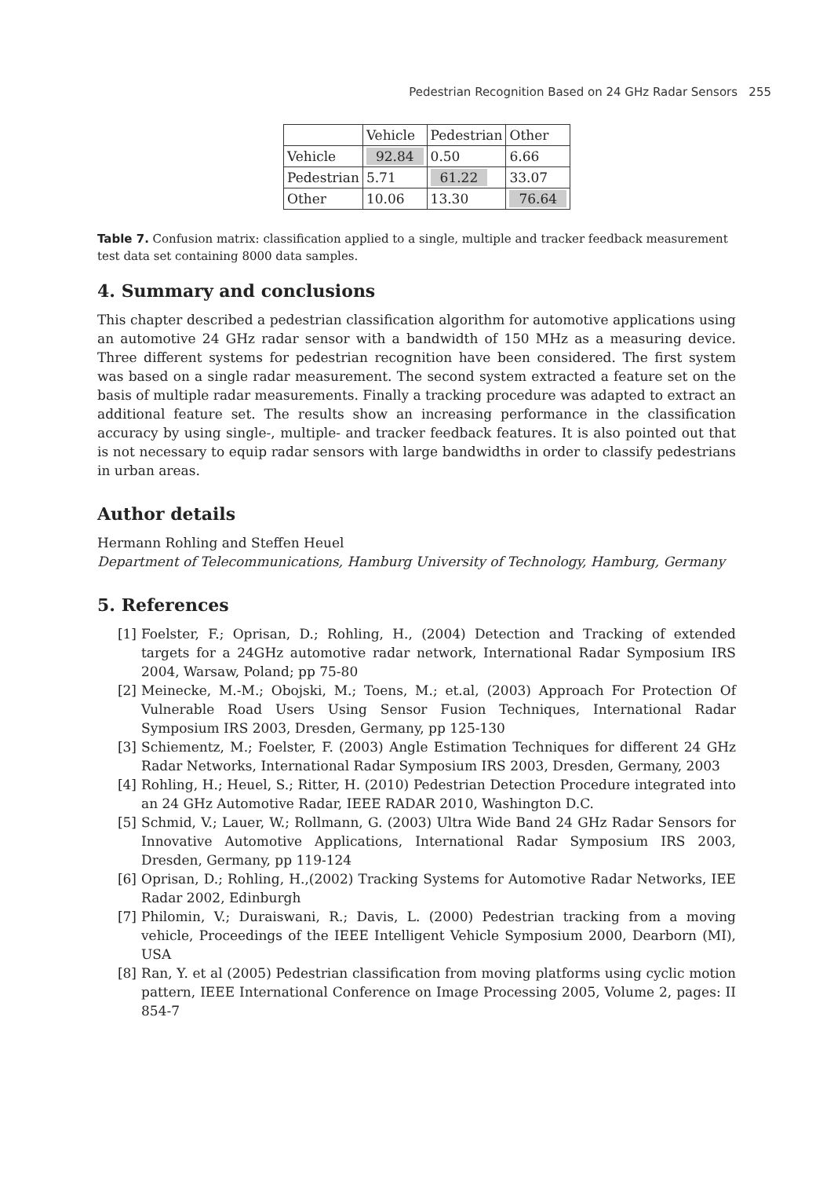Pedestrian Recognition Based on 24 GHz Radar Sensors 255
| | Vehicle | Pedestrian | Other |
| Vehicle | 92.84 | 0.50 | 6.66 |
| Pedestrian | 5.71 | 61.22 | 33.07 |
| Other | 10.06 | 13.30 | 76.64 |
Table 7. Confusion matrix: classification applied to a single, multiple and tracker feedback measurement test data set containing 8000 data samples.
4. Summary and conclusions
This chapter described a pedestrian classification algorithm for automotive applications using an automotive 24 GHz radar sensor with a bandwidth of 150 MHz as a measuring device. Three different systems for pedestrian recognition have been considered. The first system was based on a single radar measurement. The second system extracted a feature set on the basis of multiple radar measurements. Finally a tracking procedure was adapted to extract an additional feature set. The results show an increasing performance in the classification accuracy by using single-, multiple- and tracker feedback features. It is also pointed out that is not necessary to equip radar sensors with large bandwidths in order to classify pedestrians in urban areas.
Author details
Hermann Rohling and Steffen Heuel
Department of Telecommunications, Hamburg University of Technology, Hamburg, Germany
5. References
[1] Foelster, F.; Oprisan, D.; Rohling, H., (2004) Detection and Tracking of extended targets for a 24GHz automotive radar network, International Radar Symposium IRS 2004, Warsaw, Poland; pp 75-80
[2] Meinecke, M.-M.; Obojski, M.; Toens, M.; et.al, (2003) Approach For Protection Of Vulnerable Road Users Using Sensor Fusion Techniques, International Radar Symposium IRS 2003, Dresden, Germany, pp 125-130
[3] Schiementz, M.; Foelster, F. (2003) Angle Estimation Techniques for different 24 GHz Radar Networks, International Radar Symposium IRS 2003, Dresden, Germany, 2003
[4] Rohling, H.; Heuel, S.; Ritter, H. (2010) Pedestrian Detection Procedure integrated into an 24 GHz Automotive Radar, IEEE RADAR 2010, Washington D.C.
[5] Schmid, V.; Lauer, W.; Rollmann, G. (2003) Ultra Wide Band 24 GHz Radar Sensors for Innovative Automotive Applications, International Radar Symposium IRS 2003, Dresden, Germany, pp 119-124
[6] Oprisan, D.; Rohling, H.,(2002) Tracking Systems for Automotive Radar Networks, IEE Radar 2002, Edinburgh
[7] Philomin, V.; Duraiswani, R.; Davis, L. (2000) Pedestrian tracking from a moving vehicle, Proceedings of the IEEE Intelligent Vehicle Symposium 2000, Dearborn (MI), USA
[8] Ran, Y. et al (2005) Pedestrian classification from moving platforms using cyclic motion pattern, IEEE International Conference on Image Processing 2005, Volume 2, pages: II 854-7